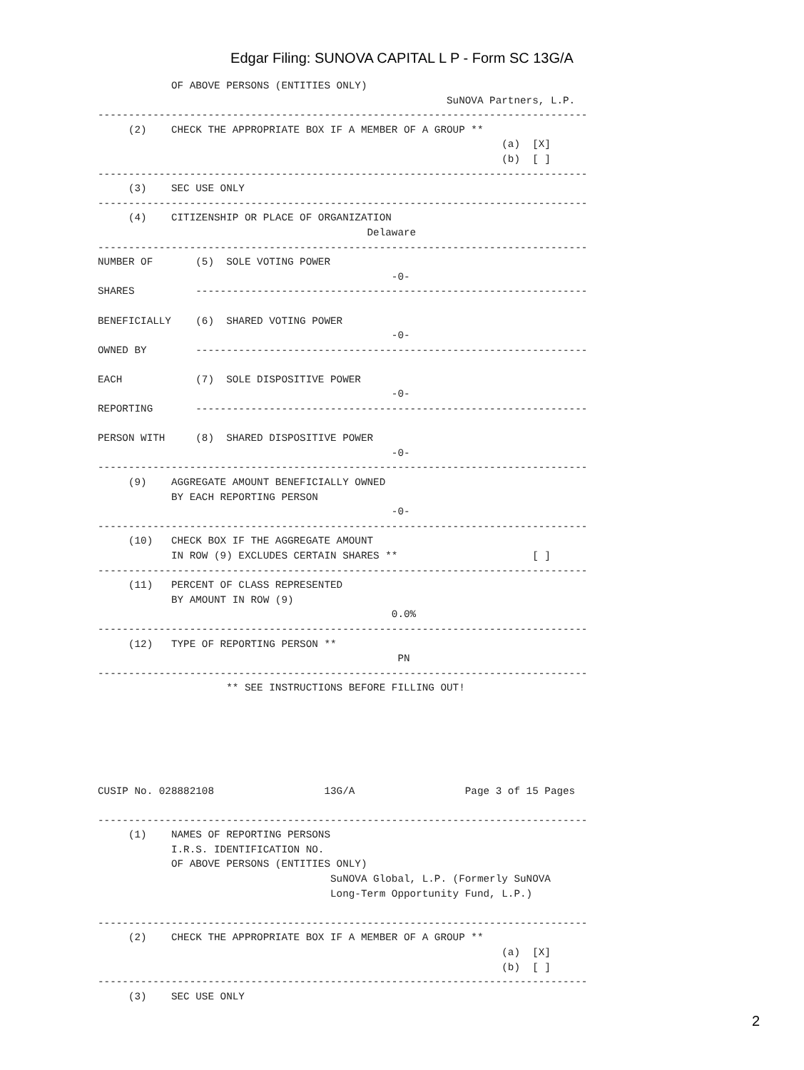Edgar Filing: SUNOVA CAPITAL L P - Form SC 13G/A
            OF ABOVE PERSONS (ENTITIES ONLY)
                                                         SuNOVA Partners, L.P.
--------------------------------------------------------------------------------
     (2)    CHECK THE APPROPRIATE BOX IF A MEMBER OF A GROUP **
                                                                  (a)  [X]
                                                                  (b)  [ ]
--------------------------------------------------------------------------------
     (3)    SEC USE ONLY
--------------------------------------------------------------------------------
     (4)    CITIZENSHIP OR PLACE OF ORGANIZATION
                                            Delaware
--------------------------------------------------------------------------------
NUMBER OF       (5)  SOLE VOTING POWER
                                                -0-
SHARES          ----------------------------------------------------------------

BENEFICIALLY    (6)  SHARED VOTING POWER
                                                -0-
OWNED BY        ----------------------------------------------------------------

EACH            (7)  SOLE DISPOSITIVE POWER
                                                -0-
REPORTING       ----------------------------------------------------------------

PERSON WITH     (8)  SHARED DISPOSITIVE POWER
                                                -0-
--------------------------------------------------------------------------------
     (9)    AGGREGATE AMOUNT BENEFICIALLY OWNED
            BY EACH REPORTING PERSON
                                                -0-
--------------------------------------------------------------------------------
     (10)   CHECK BOX IF THE AGGREGATE AMOUNT
            IN ROW (9) EXCLUDES CERTAIN SHARES **                      [ ]
--------------------------------------------------------------------------------
     (11)   PERCENT OF CLASS REPRESENTED
            BY AMOUNT IN ROW (9)
                                                0.0%
--------------------------------------------------------------------------------
     (12)   TYPE OF REPORTING PERSON **
                                                 PN
--------------------------------------------------------------------------------
                     ** SEE INSTRUCTIONS BEFORE FILLING OUT!






CUSIP No. 028882108                  13G/A                  Page 3 of 15 Pages

--------------------------------------------------------------------------------
     (1)    NAMES OF REPORTING PERSONS
            I.R.S. IDENTIFICATION NO.
            OF ABOVE PERSONS (ENTITIES ONLY)
                                      SuNOVA Global, L.P. (Formerly SuNOVA
                                      Long-Term Opportunity Fund, L.P.)

--------------------------------------------------------------------------------
     (2)    CHECK THE APPROPRIATE BOX IF A MEMBER OF A GROUP **
                                                                  (a)  [X]
                                                                  (b)  [ ]
--------------------------------------------------------------------------------
     (3)    SEC USE ONLY
2